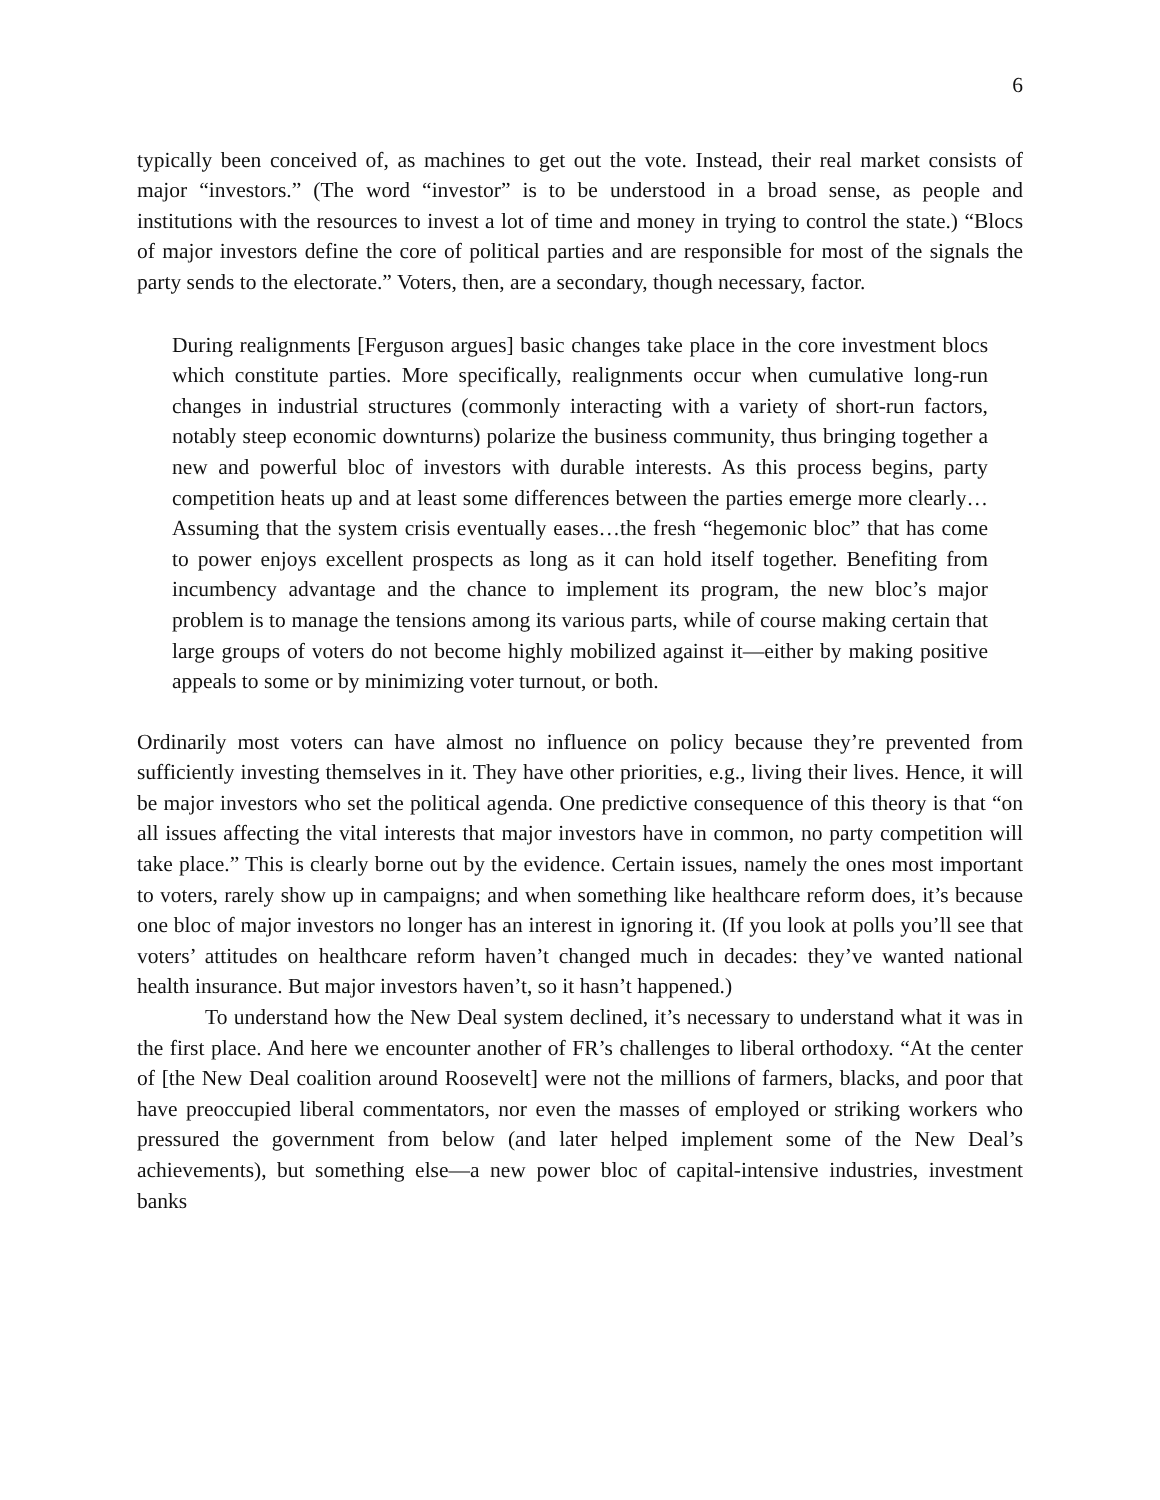6
typically been conceived of, as machines to get out the vote. Instead, their real market consists of major “investors.” (The word “investor” is to be understood in a broad sense, as people and institutions with the resources to invest a lot of time and money in trying to control the state.) “Blocs of major investors define the core of political parties and are responsible for most of the signals the party sends to the electorate.” Voters, then, are a secondary, though necessary, factor.
During realignments [Ferguson argues] basic changes take place in the core investment blocs which constitute parties. More specifically, realignments occur when cumulative long-run changes in industrial structures (commonly interacting with a variety of short-run factors, notably steep economic downturns) polarize the business community, thus bringing together a new and powerful bloc of investors with durable interests. As this process begins, party competition heats up and at least some differences between the parties emerge more clearly… Assuming that the system crisis eventually eases…the fresh “hegemonic bloc” that has come to power enjoys excellent prospects as long as it can hold itself together. Benefiting from incumbency advantage and the chance to implement its program, the new bloc’s major problem is to manage the tensions among its various parts, while of course making certain that large groups of voters do not become highly mobilized against it—either by making positive appeals to some or by minimizing voter turnout, or both.
Ordinarily most voters can have almost no influence on policy because they’re prevented from sufficiently investing themselves in it. They have other priorities, e.g., living their lives. Hence, it will be major investors who set the political agenda. One predictive consequence of this theory is that “on all issues affecting the vital interests that major investors have in common, no party competition will take place.” This is clearly borne out by the evidence. Certain issues, namely the ones most important to voters, rarely show up in campaigns; and when something like healthcare reform does, it’s because one bloc of major investors no longer has an interest in ignoring it. (If you look at polls you’ll see that voters’ attitudes on healthcare reform haven’t changed much in decades: they’ve wanted national health insurance. But major investors haven’t, so it hasn’t happened.)
To understand how the New Deal system declined, it’s necessary to understand what it was in the first place. And here we encounter another of FR’s challenges to liberal orthodoxy. “At the center of [the New Deal coalition around Roosevelt] were not the millions of farmers, blacks, and poor that have preoccupied liberal commentators, nor even the masses of employed or striking workers who pressured the government from below (and later helped implement some of the New Deal’s achievements), but something else—a new power bloc of capital-intensive industries, investment banks